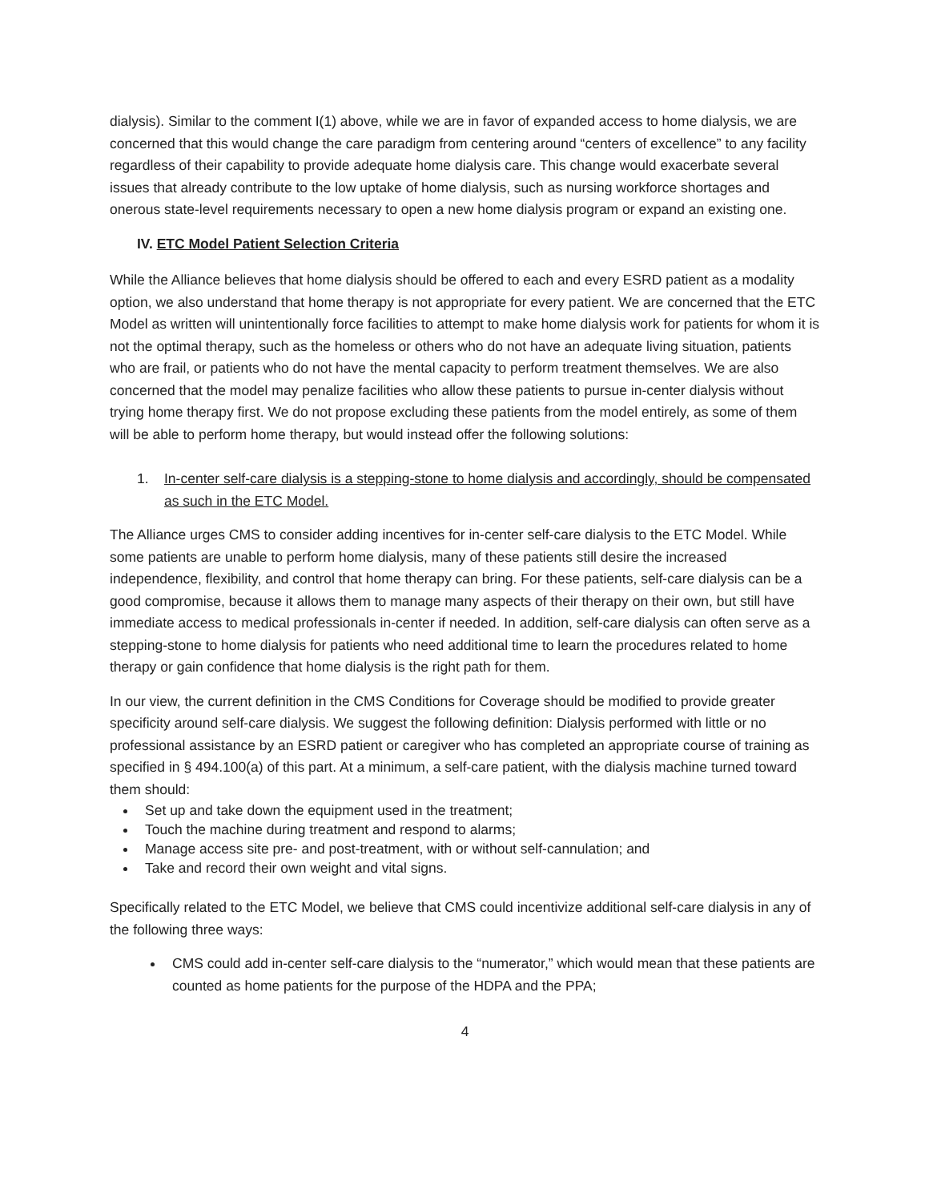dialysis). Similar to the comment I(1) above, while we are in favor of expanded access to home dialysis, we are concerned that this would change the care paradigm from centering around “centers of excellence” to any facility regardless of their capability to provide adequate home dialysis care. This change would exacerbate several issues that already contribute to the low uptake of home dialysis, such as nursing workforce shortages and onerous state-level requirements necessary to open a new home dialysis program or expand an existing one.
IV. ETC Model Patient Selection Criteria
While the Alliance believes that home dialysis should be offered to each and every ESRD patient as a modality option, we also understand that home therapy is not appropriate for every patient. We are concerned that the ETC Model as written will unintentionally force facilities to attempt to make home dialysis work for patients for whom it is not the optimal therapy, such as the homeless or others who do not have an adequate living situation, patients who are frail, or patients who do not have the mental capacity to perform treatment themselves. We are also concerned that the model may penalize facilities who allow these patients to pursue in-center dialysis without trying home therapy first. We do not propose excluding these patients from the model entirely, as some of them will be able to perform home therapy, but would instead offer the following solutions:
1. In-center self-care dialysis is a stepping-stone to home dialysis and accordingly, should be compensated as such in the ETC Model.
The Alliance urges CMS to consider adding incentives for in-center self-care dialysis to the ETC Model. While some patients are unable to perform home dialysis, many of these patients still desire the increased independence, flexibility, and control that home therapy can bring. For these patients, self-care dialysis can be a good compromise, because it allows them to manage many aspects of their therapy on their own, but still have immediate access to medical professionals in-center if needed. In addition, self-care dialysis can often serve as a stepping-stone to home dialysis for patients who need additional time to learn the procedures related to home therapy or gain confidence that home dialysis is the right path for them.
In our view, the current definition in the CMS Conditions for Coverage should be modified to provide greater specificity around self-care dialysis. We suggest the following definition: Dialysis performed with little or no professional assistance by an ESRD patient or caregiver who has completed an appropriate course of training as specified in § 494.100(a) of this part. At a minimum, a self-care patient, with the dialysis machine turned toward them should:
Set up and take down the equipment used in the treatment;
Touch the machine during treatment and respond to alarms;
Manage access site pre- and post-treatment, with or without self-cannulation; and
Take and record their own weight and vital signs.
Specifically related to the ETC Model, we believe that CMS could incentivize additional self-care dialysis in any of the following three ways:
CMS could add in-center self-care dialysis to the “numerator,” which would mean that these patients are counted as home patients for the purpose of the HDPA and the PPA;
4